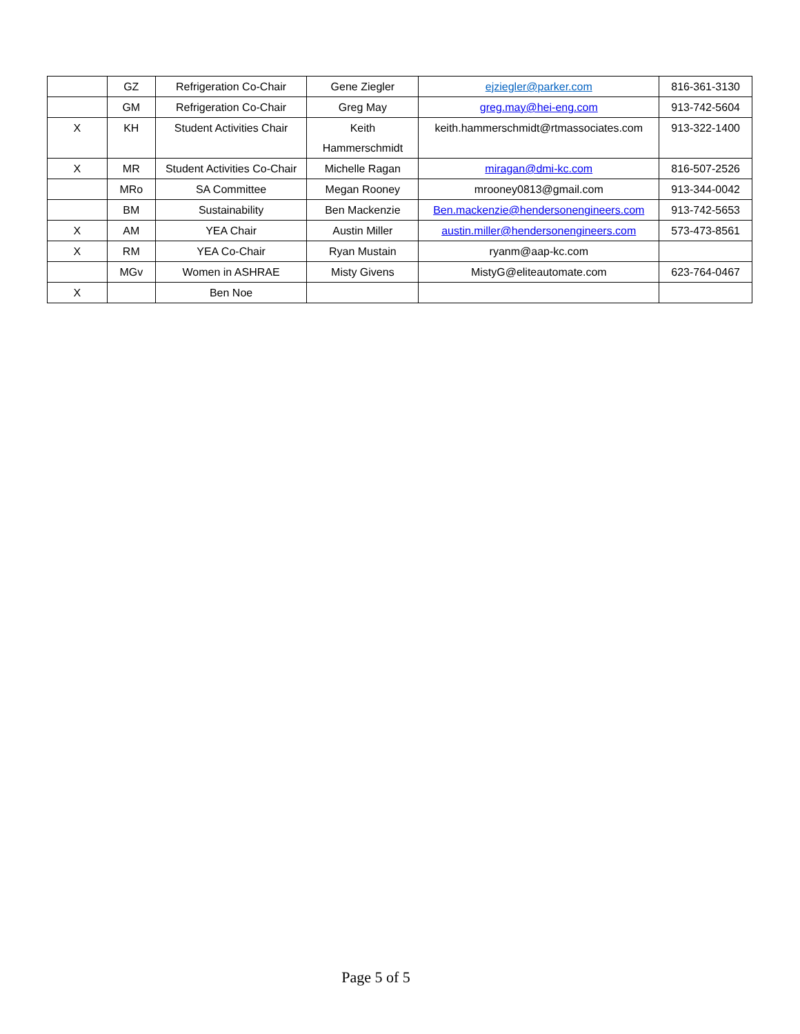| | GZ | Refrigeration Co-Chair | Gene Ziegler | ejziegler@parker.com | 816-361-3130 |
| | GM | Refrigeration Co-Chair | Greg May | greg.may@hei-eng.com | 913-742-5604 |
| X | KH | Student Activities Chair | Keith Hammerschmidt | keith.hammerschmidt@rtmassociates.com | 913-322-1400 |
| X | MR | Student Activities Co-Chair | Michelle Ragan | miragan@dmi-kc.com | 816-507-2526 |
| | MRo | SA Committee | Megan Rooney | mrooney0813@gmail.com | 913-344-0042 |
| | BM | Sustainability | Ben Mackenzie | Ben.mackenzie@hendersonengineers.com | 913-742-5653 |
| X | AM | YEA Chair | Austin Miller | austin.miller@hendersonengineers.com | 573-473-8561 |
| X | RM | YEA Co-Chair | Ryan Mustain | ryanm@aap-kc.com | |
| | MGv | Women in ASHRAE | Misty Givens | MistyG@eliteautomate.com | 623-764-0467 |
| X | | Ben Noe | | | |
Page 5 of 5